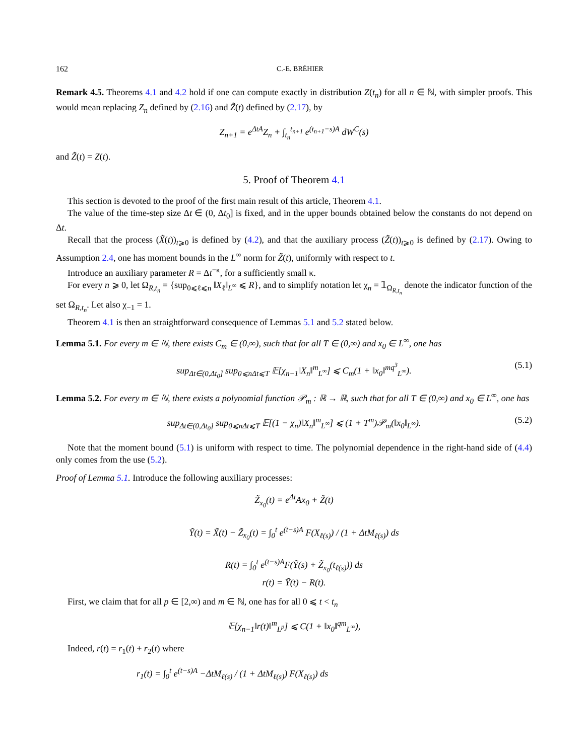162 C.-E. BRÉHIER
Remark 4.5. Theorems 4.1 and 4.2 hold if one can compute exactly in distribution Z(t<sub>n</sub>) for all n ∈ ℕ, with simpler proofs. This would mean replacing Z<sub>n</sub> defined by (2.16) and Z̃(t) defined by (2.17), by
Z<sub>n+1</sub> = e<sup>ΔtA</sup>Z<sub>n</sub> + ∫<sub>t<sub>n</sub></sub><sup>t<sub>n+1</sub></sup> e<sup>(t<sub>n+1</sub>−s)A</sup> dW<sup>C</sup>(s)
and Z̃(t) = Z(t).
5. Proof of Theorem 4.1
This section is devoted to the proof of the first main result of this article, Theorem 4.1.
The value of the time-step size Δt ∈ (0, Δt<sub>0</sub>] is fixed, and in the upper bounds obtained below the constants do not depend on Δt.
Recall that the process (X̃(t))<sub>t⩾0</sub> is defined by (4.2), and that the auxiliary process (Z̃(t))<sub>t⩾0</sub> is defined by (2.17). Owing to Assumption 2.4, one has moment bounds in the L<sup>∞</sup> norm for Z̃(t), uniformly with respect to t.
Introduce an auxiliary parameter R = Δt<sup>−κ</sup>, for a sufficiently small κ.
For every n ⩾ 0, let Ω<sub>R,t<sub>n</sub></sub> = {sup<sub>0⩽ℓ⩽n</sub> ‖X<sub>ℓ</sub>‖<sub>L<sup>∞</sup></sub> ⩽ R}, and to simplify notation let χ<sub>n</sub> = 𝟙<sub>Ω<sub>R,t<sub>n</sub></sub></sub> denote the indicator function of the set Ω<sub>R,t<sub>n</sub></sub>. Let also χ<sub>−1</sub> = 1.
Theorem 4.1 is then an straightforward consequence of Lemmas 5.1 and 5.2 stated below.
Lemma 5.1. For every m ∈ ℕ, there exists C<sub>m</sub> ∈ (0,∞), such that for all T ∈ (0,∞) and x<sub>0</sub> ∈ L<sup>∞</sup>, one has
sup<sub>Δt∈(0,Δt<sub>0</sub>]</sub> sup<sub>0⩽nΔt⩽T</sub> 𝔼[χ<sub>n−1</sub>‖X<sub>n</sub>‖<sup>m</sup><sub>L<sup>∞</sup></sub>] ⩽ C<sub>m</sub>(1 + ‖x<sub>0</sub>‖<sup>mq<sup>3</sup></sup><sub>L<sup>∞</sup></sub>). (5.1)
Lemma 5.2. For every m ∈ ℕ, there exists a polynomial function 𝒫<sub>m</sub> : ℝ → ℝ, such that for all T ∈ (0,∞) and x<sub>0</sub> ∈ L<sup>∞</sup>, one has
sup<sub>Δt∈(0,Δt<sub>0</sub>]</sub> sup<sub>0⩽nΔt⩽T</sub> 𝔼[(1 − χ<sub>n</sub>)‖X<sub>n</sub>‖<sup>m</sup><sub>L<sup>∞</sup></sub>] ⩽ (1 + T<sup>m</sup>)𝒫<sub>m</sub>(‖x<sub>0</sub>‖<sub>L<sup>∞</sup></sub>). (5.2)
Note that the moment bound (5.1) is uniform with respect to time. The polynomial dependence in the right-hand side of (4.4) only comes from the use (5.2).
Proof of Lemma 5.1. Introduce the following auxiliary processes:
Z̃<sub>x<sub>0</sub></sub>(t) = e<sup>Δt</sup>Ax<sub>0</sub> + Z̃(t)
Ỹ(t) = X̃(t) − Z̃<sub>x<sub>0</sub></sub>(t) = ∫<sub>0</sub><sup>t</sup> e<sup>(t−s)A</sup> F(X<sub>ℓ(s)</sub>) / (1 + ΔtM<sub>ℓ(s)</sub>) ds
R(t) = ∫<sub>0</sub><sup>t</sup> e<sup>(t−s)A</sup>F(Ỹ(s) + Z̃<sub>x<sub>0</sub></sub>(t<sub>ℓ(s)</sub>)) ds
r(t) = Ỹ(t) − R(t).
First, we claim that for all p ∈ [2,∞) and m ∈ ℕ, one has for all 0 ⩽ t < t<sub>n</sub>
𝔼[χ<sub>n−1</sub>‖r(t)‖<sup>m</sup><sub>L<sup>p</sup></sub>] ⩽ C(1 + ‖x<sub>0</sub>‖<sup>qm</sup><sub>L<sup>∞</sup></sub>),
Indeed, r(t) = r<sub>1</sub>(t) + r<sub>2</sub>(t) where
r<sub>1</sub>(t) = ∫<sub>0</sub><sup>t</sup> e<sup>(t−s)A</sup> −ΔtM<sub>ℓ(s)</sub> / (1 + ΔtM<sub>ℓ(s)</sub>) F(X<sub>ℓ(s)</sub>) ds